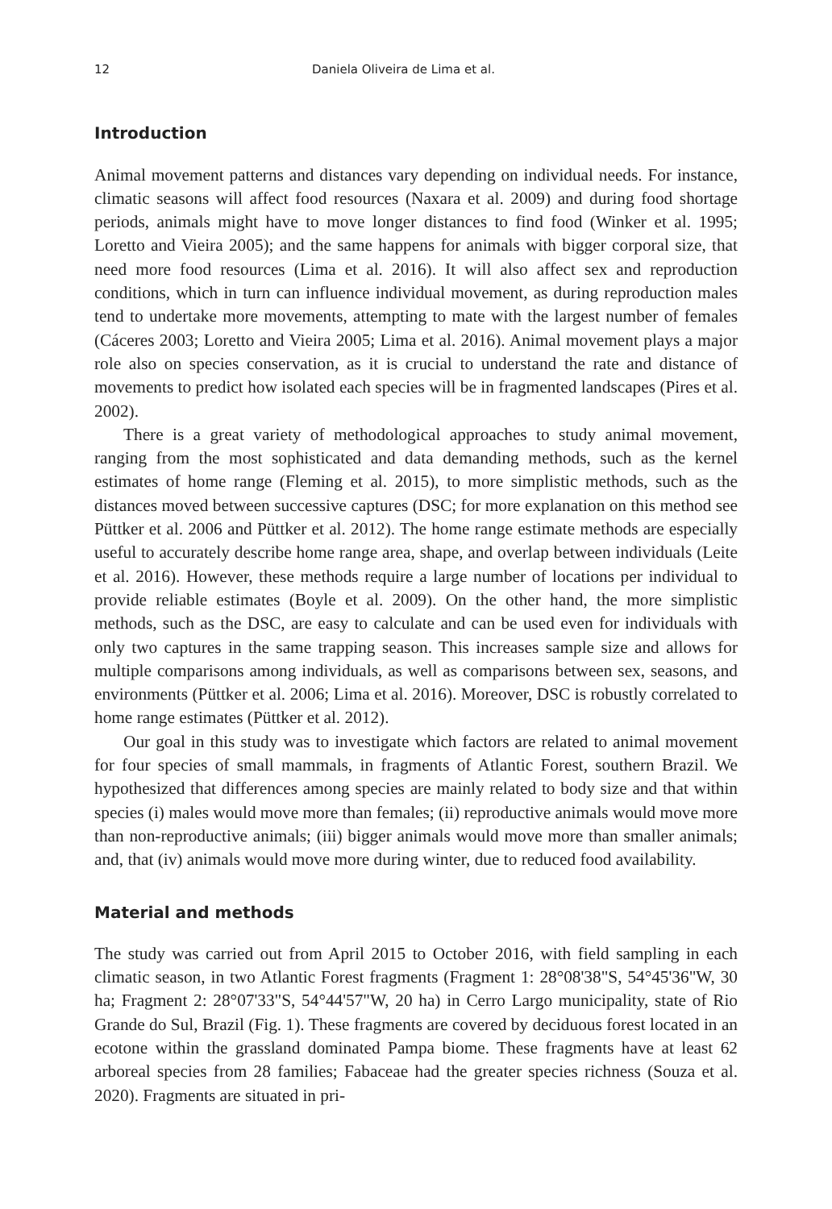12 Daniela Oliveira de Lima et al.
Introduction
Animal movement patterns and distances vary depending on individual needs. For instance, climatic seasons will affect food resources (Naxara et al. 2009) and during food shortage periods, animals might have to move longer distances to find food (Winker et al. 1995; Loretto and Vieira 2005); and the same happens for animals with bigger corporal size, that need more food resources (Lima et al. 2016). It will also affect sex and reproduction conditions, which in turn can influence individual movement, as during reproduction males tend to undertake more movements, attempting to mate with the largest number of females (Cáceres 2003; Loretto and Vieira 2005; Lima et al. 2016). Animal movement plays a major role also on species conservation, as it is crucial to understand the rate and distance of movements to predict how isolated each species will be in fragmented landscapes (Pires et al. 2002).
There is a great variety of methodological approaches to study animal movement, ranging from the most sophisticated and data demanding methods, such as the kernel estimates of home range (Fleming et al. 2015), to more simplistic methods, such as the distances moved between successive captures (DSC; for more explanation on this method see Püttker et al. 2006 and Püttker et al. 2012). The home range estimate methods are especially useful to accurately describe home range area, shape, and overlap between individuals (Leite et al. 2016). However, these methods require a large number of locations per individual to provide reliable estimates (Boyle et al. 2009). On the other hand, the more simplistic methods, such as the DSC, are easy to calculate and can be used even for individuals with only two captures in the same trapping season. This increases sample size and allows for multiple comparisons among individuals, as well as comparisons between sex, seasons, and environments (Püttker et al. 2006; Lima et al. 2016). Moreover, DSC is robustly correlated to home range estimates (Püttker et al. 2012).
Our goal in this study was to investigate which factors are related to animal movement for four species of small mammals, in fragments of Atlantic Forest, southern Brazil. We hypothesized that differences among species are mainly related to body size and that within species (i) males would move more than females; (ii) reproductive animals would move more than non-reproductive animals; (iii) bigger animals would move more than smaller animals; and, that (iv) animals would move more during winter, due to reduced food availability.
Material and methods
The study was carried out from April 2015 to October 2016, with field sampling in each climatic season, in two Atlantic Forest fragments (Fragment 1: 28°08'38"S, 54°45'36"W, 30 ha; Fragment 2: 28°07'33"S, 54°44'57"W, 20 ha) in Cerro Largo municipality, state of Rio Grande do Sul, Brazil (Fig. 1). These fragments are covered by deciduous forest located in an ecotone within the grassland dominated Pampa biome. These fragments have at least 62 arboreal species from 28 families; Fabaceae had the greater species richness (Souza et al. 2020). Fragments are situated in pri-